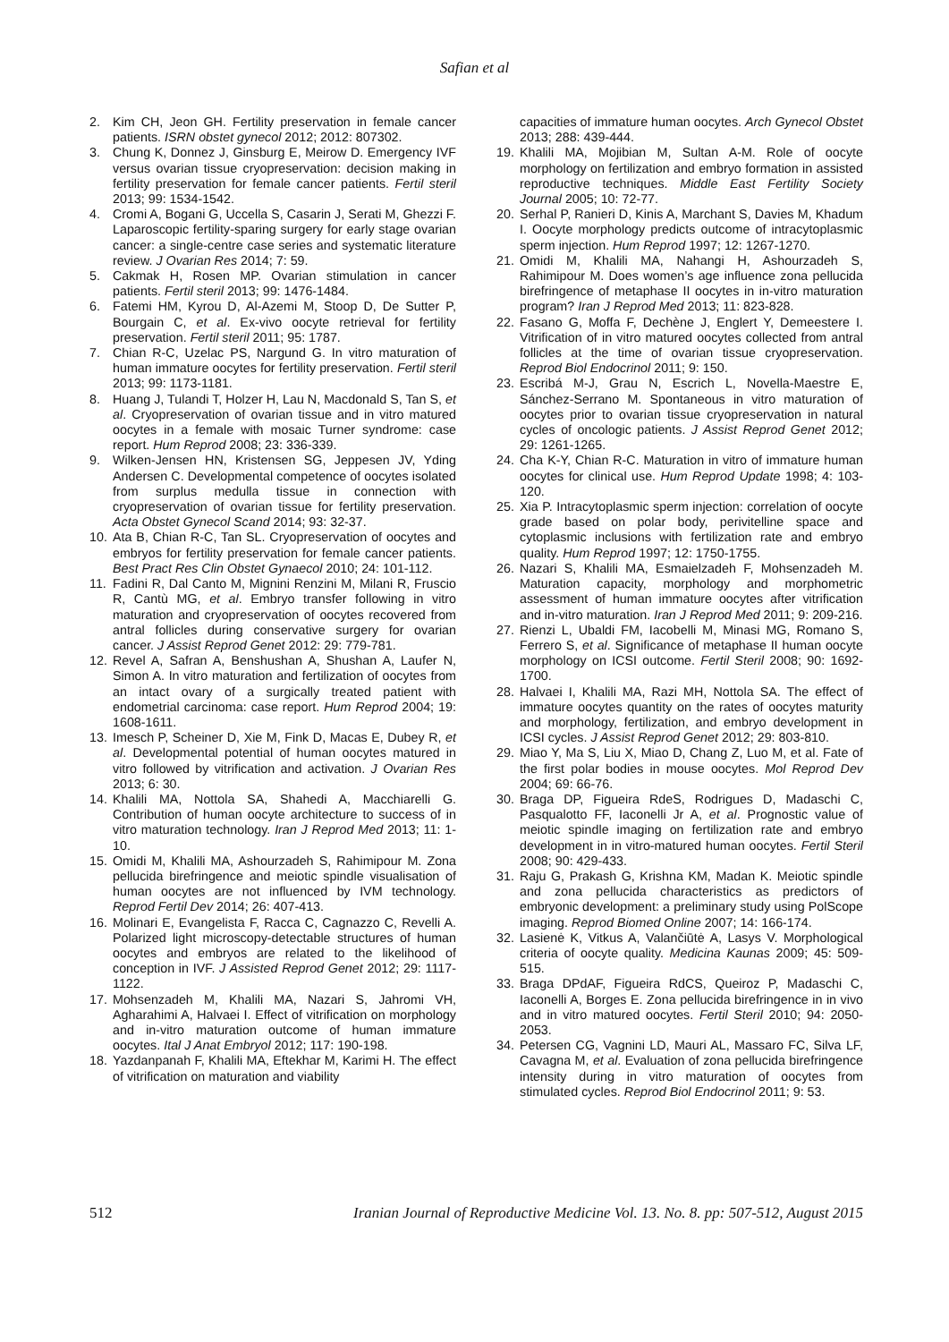Safian et al
2. Kim CH, Jeon GH. Fertility preservation in female cancer patients. ISRN obstet gynecol 2012; 2012: 807302.
3. Chung K, Donnez J, Ginsburg E, Meirow D. Emergency IVF versus ovarian tissue cryopreservation: decision making in fertility preservation for female cancer patients. Fertil steril 2013; 99: 1534-1542.
4. Cromi A, Bogani G, Uccella S, Casarin J, Serati M, Ghezzi F. Laparoscopic fertility-sparing surgery for early stage ovarian cancer: a single-centre case series and systematic literature review. J Ovarian Res 2014; 7: 59.
5. Cakmak H, Rosen MP. Ovarian stimulation in cancer patients. Fertil steril 2013; 99: 1476-1484.
6. Fatemi HM, Kyrou D, Al-Azemi M, Stoop D, De Sutter P, Bourgain C, et al. Ex-vivo oocyte retrieval for fertility preservation. Fertil steril 2011; 95: 1787.
7. Chian R-C, Uzelac PS, Nargund G. In vitro maturation of human immature oocytes for fertility preservation. Fertil steril 2013; 99: 1173-1181.
8. Huang J, Tulandi T, Holzer H, Lau N, Macdonald S, Tan S, et al. Cryopreservation of ovarian tissue and in vitro matured oocytes in a female with mosaic Turner syndrome: case report. Hum Reprod 2008; 23: 336-339.
9. Wilken-Jensen HN, Kristensen SG, Jeppesen JV, Yding Andersen C. Developmental competence of oocytes isolated from surplus medulla tissue in connection with cryopreservation of ovarian tissue for fertility preservation. Acta Obstet Gynecol Scand 2014; 93: 32-37.
10. Ata B, Chian R-C, Tan SL. Cryopreservation of oocytes and embryos for fertility preservation for female cancer patients. Best Pract Res Clin Obstet Gynaecol 2010; 24: 101-112.
11. Fadini R, Dal Canto M, Mignini Renzini M, Milani R, Fruscio R, Cantù MG, et al. Embryo transfer following in vitro maturation and cryopreservation of oocytes recovered from antral follicles during conservative surgery for ovarian cancer. J Assist Reprod Genet 2012: 29: 779-781.
12. Revel A, Safran A, Benshushan A, Shushan A, Laufer N, Simon A. In vitro maturation and fertilization of oocytes from an intact ovary of a surgically treated patient with endometrial carcinoma: case report. Hum Reprod 2004; 19: 1608-1611.
13. Imesch P, Scheiner D, Xie M, Fink D, Macas E, Dubey R, et al. Developmental potential of human oocytes matured in vitro followed by vitrification and activation. J Ovarian Res 2013; 6: 30.
14. Khalili MA, Nottola SA, Shahedi A, Macchiarelli G. Contribution of human oocyte architecture to success of in vitro maturation technology. Iran J Reprod Med 2013; 11: 1-10.
15. Omidi M, Khalili MA, Ashourzadeh S, Rahimipour M. Zona pellucida birefringence and meiotic spindle visualisation of human oocytes are not influenced by IVM technology. Reprod Fertil Dev 2014; 26: 407-413.
16. Molinari E, Evangelista F, Racca C, Cagnazzo C, Revelli A. Polarized light microscopy-detectable structures of human oocytes and embryos are related to the likelihood of conception in IVF. J Assisted Reprod Genet 2012; 29: 1117-1122.
17. Mohsenzadeh M, Khalili MA, Nazari S, Jahromi VH, Agharahimi A, Halvaei I. Effect of vitrification on morphology and in-vitro maturation outcome of human immature oocytes. Ital J Anat Embryol 2012; 117: 190-198.
18. Yazdanpanah F, Khalili MA, Eftekhar M, Karimi H. The effect of vitrification on maturation and viability
capacities of immature human oocytes. Arch Gynecol Obstet 2013; 288: 439-444.
19. Khalili MA, Mojibian M, Sultan A-M. Role of oocyte morphology on fertilization and embryo formation in assisted reproductive techniques. Middle East Fertility Society Journal 2005; 10: 72-77.
20. Serhal P, Ranieri D, Kinis A, Marchant S, Davies M, Khadum I. Oocyte morphology predicts outcome of intracytoplasmic sperm injection. Hum Reprod 1997; 12: 1267-1270.
21. Omidi M, Khalili MA, Nahangi H, Ashourzadeh S, Rahimipour M. Does women’s age influence zona pellucida birefringence of metaphase II oocytes in in-vitro maturation program? Iran J Reprod Med 2013; 11: 823-828.
22. Fasano G, Moffa F, Dechène J, Englert Y, Demeestere I. Vitrification of in vitro matured oocytes collected from antral follicles at the time of ovarian tissue cryopreservation. Reprod Biol Endocrinol 2011; 9: 150.
23. Escribá M-J, Grau N, Escrich L, Novella-Maestre E, Sánchez-Serrano M. Spontaneous in vitro maturation of oocytes prior to ovarian tissue cryopreservation in natural cycles of oncologic patients. J Assist Reprod Genet 2012; 29: 1261-1265.
24. Cha K-Y, Chian R-C. Maturation in vitro of immature human oocytes for clinical use. Hum Reprod Update 1998; 4: 103-120.
25. Xia P. Intracytoplasmic sperm injection: correlation of oocyte grade based on polar body, perivitelline space and cytoplasmic inclusions with fertilization rate and embryo quality. Hum Reprod 1997; 12: 1750-1755.
26. Nazari S, Khalili MA, Esmaielzadeh F, Mohsenzadeh M. Maturation capacity, morphology and morphometric assessment of human immature oocytes after vitrification and in-vitro maturation. Iran J Reprod Med 2011; 9: 209-216.
27. Rienzi L, Ubaldi FM, Iacobelli M, Minasi MG, Romano S, Ferrero S, et al. Significance of metaphase II human oocyte morphology on ICSI outcome. Fertil Steril 2008; 90: 1692-1700.
28. Halvaei I, Khalili MA, Razi MH, Nottola SA. The effect of immature oocytes quantity on the rates of oocytes maturity and morphology, fertilization, and embryo development in ICSI cycles. J Assist Reprod Genet 2012; 29: 803-810.
29. Miao Y, Ma S, Liu X, Miao D, Chang Z, Luo M, et al. Fate of the first polar bodies in mouse oocytes. Mol Reprod Dev 2004; 69: 66-76.
30. Braga DP, Figueira RdeS, Rodrigues D, Madaschi C, Pasqualotto FF, Iaconelli Jr A, et al. Prognostic value of meiotic spindle imaging on fertilization rate and embryo development in in vitro-matured human oocytes. Fertil Steril 2008; 90: 429-433.
31. Raju G, Prakash G, Krishna KM, Madan K. Meiotic spindle and zona pellucida characteristics as predictors of embryonic development: a preliminary study using PolScope imaging. Reprod Biomed Online 2007; 14: 166-174.
32. Lasienė K, Vitkus A, Valančiūtė A, Lasys V. Morphological criteria of oocyte quality. Medicina Kaunas 2009; 45: 509-515.
33. Braga DPdAF, Figueira RdCS, Queiroz P, Madaschi C, Iaconelli A, Borges E. Zona pellucida birefringence in in vivo and in vitro matured oocytes. Fertil Steril 2010; 94: 2050-2053.
34. Petersen CG, Vagnini LD, Mauri AL, Massaro FC, Silva LF, Cavagna M, et al. Evaluation of zona pellucida birefringence intensity during in vitro maturation of oocytes from stimulated cycles. Reprod Biol Endocrinol 2011; 9: 53.
512 Iranian Journal of Reproductive Medicine Vol. 13. No. 8. pp: 507-512, August 2015